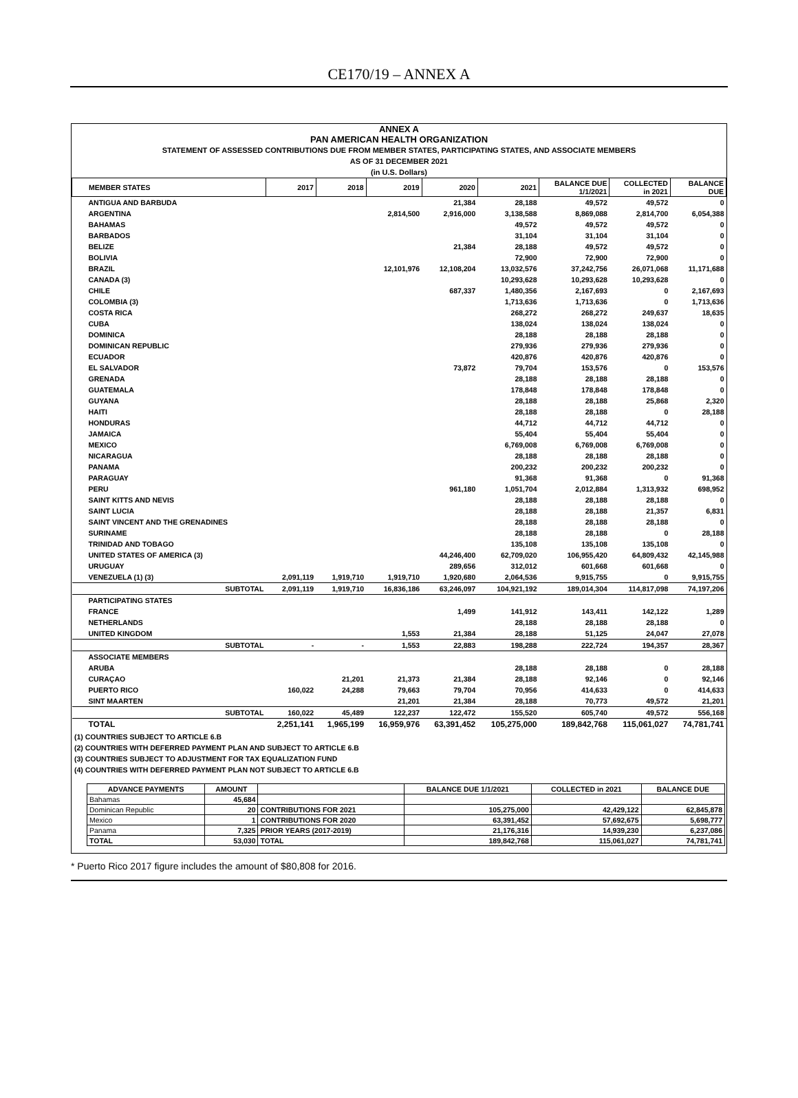CE170/19 – ANNEX A
ANNEX A
PAN AMERICAN HEALTH ORGANIZATION
STATEMENT OF ASSESSED CONTRIBUTIONS DUE FROM MEMBER STATES, PARTICIPATING STATES, AND ASSOCIATE MEMBERS
AS OF 31 DECEMBER 2021
(in U.S. Dollars)
| MEMBER STATES | 2017 | 2018 | 2019 | 2020 | 2021 | BALANCE DUE 1/1/2021 | COLLECTED in 2021 | BALANCE DUE |
| --- | --- | --- | --- | --- | --- | --- | --- | --- |
| ANTIGUA AND BARBUDA | | | | 21,384 | 28,188 | 49,572 | 49,572 | 0 |
| ARGENTINA | | | 2,814,500 | 2,916,000 | 3,138,588 | 8,869,088 | 2,814,700 | 6,054,388 |
| BAHAMAS | | | | | 49,572 | 49,572 | 49,572 | 0 |
| BARBADOS | | | | | 31,104 | 31,104 | 31,104 | 0 |
| BELIZE | | | | 21,384 | 28,188 | 49,572 | 49,572 | 0 |
| BOLIVIA | | | | | 72,900 | 72,900 | 72,900 | 0 |
| BRAZIL | | | 12,101,976 | 12,108,204 | 13,032,576 | 37,242,756 | 26,071,068 | 11,171,688 |
| CANADA (3) | | | | | 10,293,628 | 10,293,628 | 10,293,628 | 0 |
| CHILE | | | | 687,337 | 1,480,356 | 2,167,693 | 0 | 2,167,693 |
| COLOMBIA (3) | | | | | 1,713,636 | 1,713,636 | 0 | 1,713,636 |
| COSTA RICA | | | | | 268,272 | 268,272 | 249,637 | 18,635 |
| CUBA | | | | | 138,024 | 138,024 | 138,024 | 0 |
| DOMINICA | | | | | 28,188 | 28,188 | 28,188 | 0 |
| DOMINICAN REPUBLIC | | | | | 279,936 | 279,936 | 279,936 | 0 |
| ECUADOR | | | | | 420,876 | 420,876 | 420,876 | 0 |
| EL SALVADOR | | | | 73,872 | 79,704 | 153,576 | 0 | 153,576 |
| GRENADA | | | | | 28,188 | 28,188 | 28,188 | 0 |
| GUATEMALA | | | | | 178,848 | 178,848 | 178,848 | 0 |
| GUYANA | | | | | 28,188 | 28,188 | 25,868 | 2,320 |
| HAITI | | | | | 28,188 | 28,188 | 0 | 28,188 |
| HONDURAS | | | | | 44,712 | 44,712 | 44,712 | 0 |
| JAMAICA | | | | | 55,404 | 55,404 | 55,404 | 0 |
| MEXICO | | | | | 6,769,008 | 6,769,008 | 6,769,008 | 0 |
| NICARAGUA | | | | | 28,188 | 28,188 | 28,188 | 0 |
| PANAMA | | | | | 200,232 | 200,232 | 200,232 | 0 |
| PARAGUAY | | | | | 91,368 | 91,368 | 0 | 91,368 |
| PERU | | | | 961,180 | 1,051,704 | 2,012,884 | 1,313,932 | 698,952 |
| SAINT KITTS AND NEVIS | | | | | 28,188 | 28,188 | 28,188 | 0 |
| SAINT LUCIA | | | | | 28,188 | 28,188 | 21,357 | 6,831 |
| SAINT VINCENT AND THE GRENADINES | | | | | 28,188 | 28,188 | 28,188 | 0 |
| SURINAME | | | | | 28,188 | 28,188 | 0 | 28,188 |
| TRINIDAD AND TOBAGO | | | | | 135,108 | 135,108 | 135,108 | 0 |
| UNITED STATES OF AMERICA (3) | | | | 44,246,400 | 62,709,020 | 106,955,420 | 64,809,432 | 42,145,988 |
| URUGUAY | | | | 289,656 | 312,012 | 601,668 | 601,668 | 0 |
| VENEZUELA (1) (3) | 2,091,119 | 1,919,710 | 1,919,710 | 1,920,680 | 2,064,536 | 9,915,755 | 0 | 9,915,755 |
| SUBTOTAL | 2,091,119 | 1,919,710 | 16,836,186 | 63,246,097 | 104,921,192 | 189,014,304 | 114,817,098 | 74,197,206 |
| PARTICIPATING STATES | | | | | | | | |
| FRANCE | | | | 1,499 | 141,912 | 143,411 | 142,122 | 1,289 |
| NETHERLANDS | | | | | 28,188 | 28,188 | 28,188 | 0 |
| UNITED KINGDOM | | | 1,553 | 21,384 | 28,188 | 51,125 | 24,047 | 27,078 |
| SUBTOTAL | - | - | 1,553 | 22,883 | 198,288 | 222,724 | 194,357 | 28,367 |
| ASSOCIATE MEMBERS | | | | | | | | |
| ARUBA | | | | | 28,188 | 28,188 | 0 | 28,188 |
| CURAÇAO | | 21,201 | 21,373 | 21,384 | 28,188 | 92,146 | 0 | 92,146 |
| PUERTO RICO | 160,022 | 24,288 | 79,663 | 79,704 | 70,956 | 414,633 | 0 | 414,633 |
| SINT MAARTEN | | | 21,201 | 21,384 | 28,188 | 70,773 | 49,572 | 21,201 |
| SUBTOTAL | 160,022 | 45,489 | 122,237 | 122,472 | 155,520 | 605,740 | 49,572 | 556,168 |
| TOTAL | 2,251,141 | 1,965,199 | 16,959,976 | 63,391,452 | 105,275,000 | 189,842,768 | 115,061,027 | 74,781,741 |
(1) COUNTRIES SUBJECT TO ARTICLE 6.B
(2) COUNTRIES WITH DEFERRED PAYMENT PLAN AND SUBJECT TO ARTICLE 6.B
(3) COUNTRIES SUBJECT TO ADJUSTMENT FOR TAX EQUALIZATION FUND
(4) COUNTRIES WITH DEFERRED PAYMENT PLAN NOT SUBJECT TO ARTICLE 6.B
| ADVANCE PAYMENTS | AMOUNT | | BALANCE DUE 1/1/2021 | COLLECTED in 2021 | BALANCE DUE |
| --- | --- | --- | --- | --- | --- |
| Bahamas | 45,684 | | | | |
| Dominican Republic | 20 | CONTRIBUTIONS FOR 2021 | 105,275,000 | 42,429,122 | 62,845,878 |
| Mexico | 1 | CONTRIBUTIONS FOR 2020 | 63,391,452 | 57,692,675 | 5,698,777 |
| Panama | 7,325 | PRIOR YEARS (2017-2019) | 21,176,316 | 14,939,230 | 6,237,086 |
| TOTAL | 53,030 | TOTAL | 189,842,768 | 115,061,027 | 74,781,741 |
* Puerto Rico 2017 figure includes the amount of $80,808 for 2016.